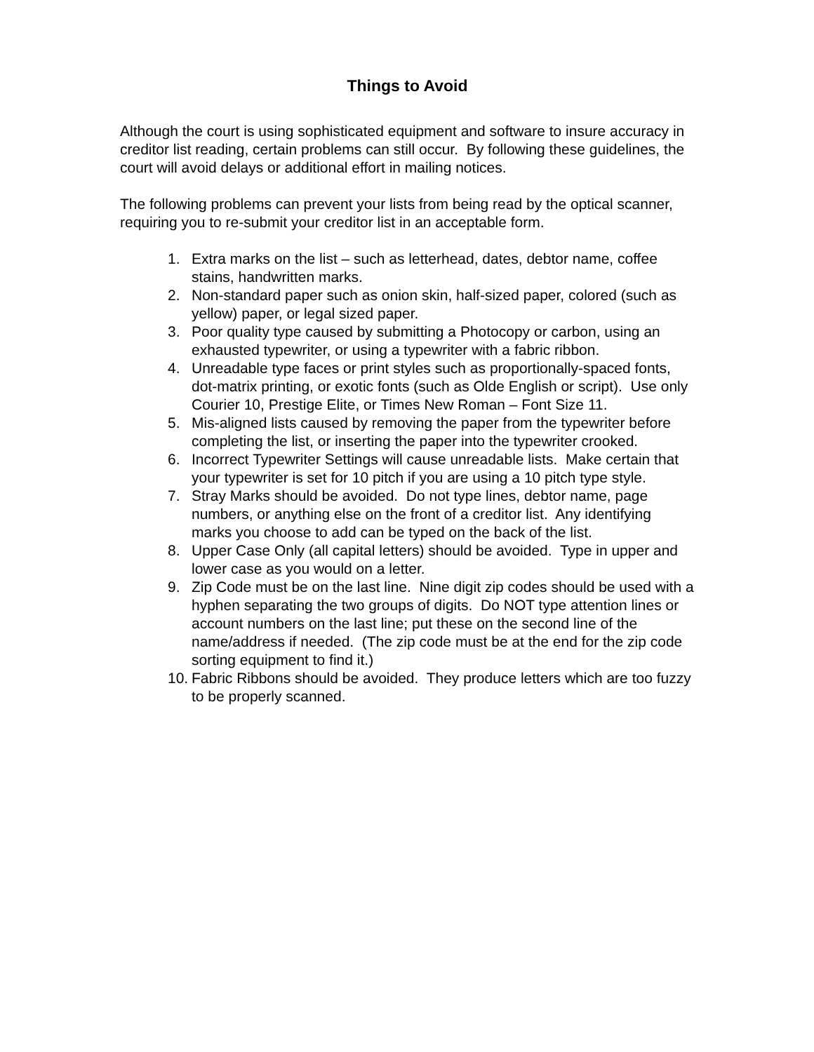Things to Avoid
Although the court is using sophisticated equipment and software to insure accuracy in creditor list reading, certain problems can still occur. By following these guidelines, the court will avoid delays or additional effort in mailing notices.
The following problems can prevent your lists from being read by the optical scanner, requiring you to re-submit your creditor list in an acceptable form.
1. Extra marks on the list – such as letterhead, dates, debtor name, coffee stains, handwritten marks.
2. Non-standard paper such as onion skin, half-sized paper, colored (such as yellow) paper, or legal sized paper.
3. Poor quality type caused by submitting a Photocopy or carbon, using an exhausted typewriter, or using a typewriter with a fabric ribbon.
4. Unreadable type faces or print styles such as proportionally-spaced fonts, dot-matrix printing, or exotic fonts (such as Olde English or script). Use only Courier 10, Prestige Elite, or Times New Roman – Font Size 11.
5. Mis-aligned lists caused by removing the paper from the typewriter before completing the list, or inserting the paper into the typewriter crooked.
6. Incorrect Typewriter Settings will cause unreadable lists. Make certain that your typewriter is set for 10 pitch if you are using a 10 pitch type style.
7. Stray Marks should be avoided. Do not type lines, debtor name, page numbers, or anything else on the front of a creditor list. Any identifying marks you choose to add can be typed on the back of the list.
8. Upper Case Only (all capital letters) should be avoided. Type in upper and lower case as you would on a letter.
9. Zip Code must be on the last line. Nine digit zip codes should be used with a hyphen separating the two groups of digits. Do NOT type attention lines or account numbers on the last line; put these on the second line of the name/address if needed. (The zip code must be at the end for the zip code sorting equipment to find it.)
10. Fabric Ribbons should be avoided. They produce letters which are too fuzzy to be properly scanned.